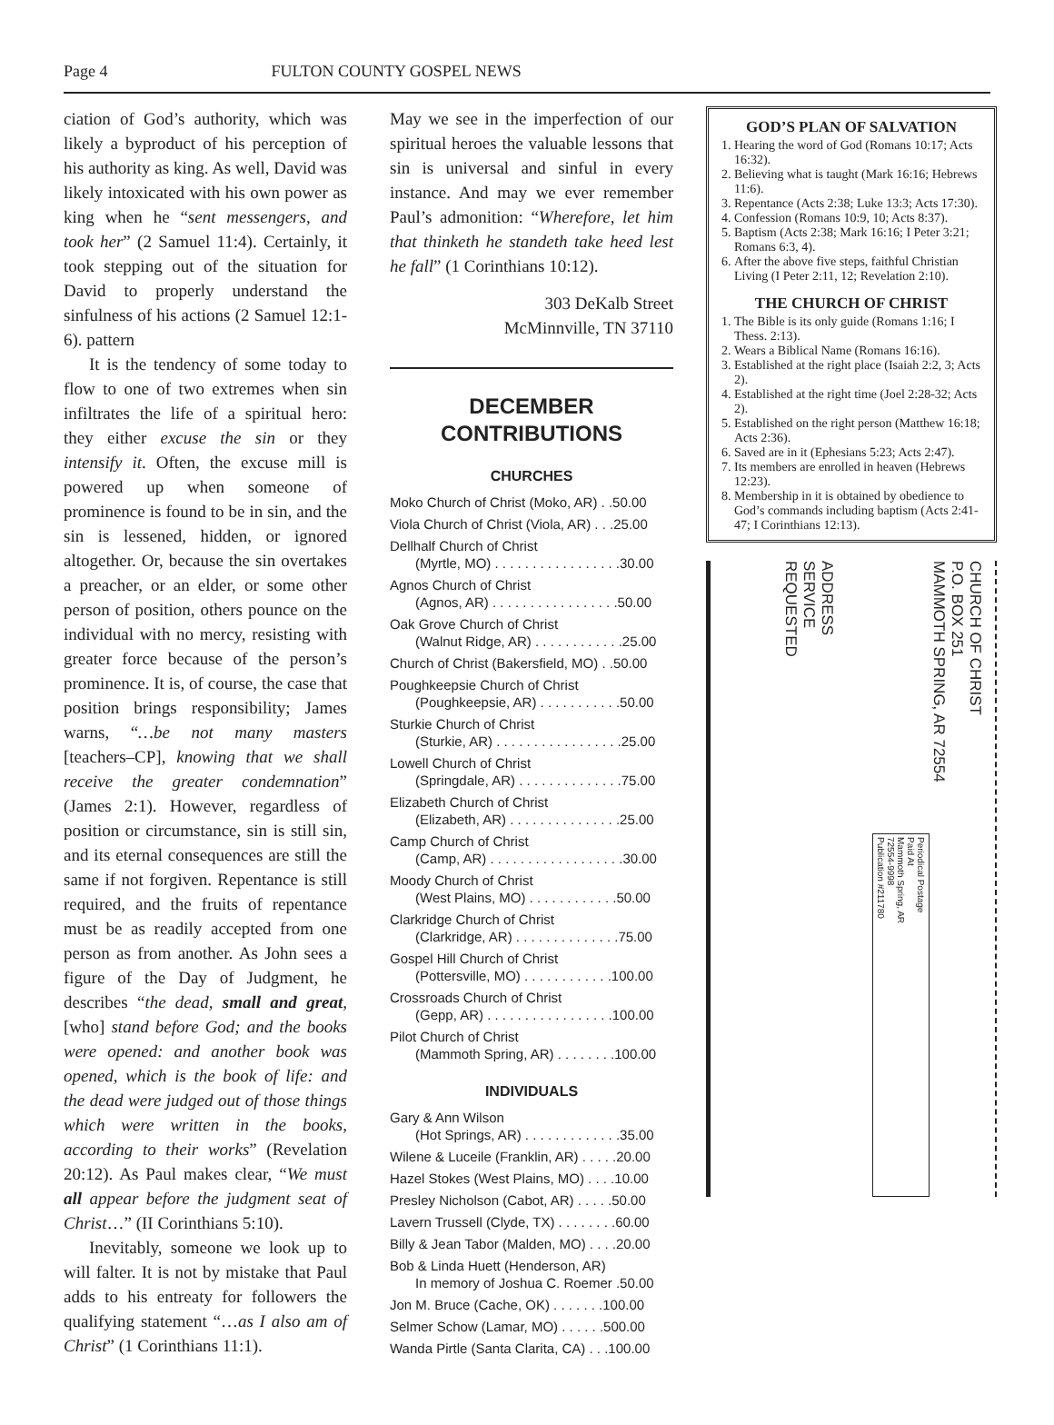Page 4 FULTON COUNTY GOSPEL NEWS
ciation of God’s authority, which was likely a byproduct of his perception of his authority as king. As well, David was likely intoxicated with his own power as king when he “sent messengers, and took her” (2 Samuel 11:4). Certainly, it took stepping out of the situation for David to properly understand the sinfulness of his actions (2 Samuel 12:1-6). pattern
It is the tendency of some today to flow to one of two extremes when sin infiltrates the life of a spiritual hero: they either excuse the sin or they intensify it. Often, the excuse mill is powered up when someone of prominence is found to be in sin, and the sin is lessened, hidden, or ignored altogether. Or, because the sin overtakes a preacher, or an elder, or some other person of position, others pounce on the individual with no mercy, resisting with greater force because of the person’s prominence. It is, of course, the case that position brings responsibility; James warns, “…be not many masters [teachers–CP], knowing that we shall receive the greater condemnation” (James 2:1). However, regardless of position or circumstance, sin is still sin, and its eternal consequences are still the same if not forgiven. Repentance is still required, and the fruits of repentance must be as readily accepted from one person as from another. As John sees a figure of the Day of Judgment, he describes “the dead, small and great, [who] stand before God; and the books were opened: and another book was opened, which is the book of life: and the dead were judged out of those things which were written in the books, according to their works” (Revelation 20:12). As Paul makes clear, “We must all appear before the judgment seat of Christ…” (II Corinthians 5:10).
Inevitably, someone we look up to will falter. It is not by mistake that Paul adds to his entreaty for followers the qualifying statement “…as I also am of Christ” (1 Corinthians 11:1).
May we see in the imperfection of our spiritual heroes the valuable lessons that sin is universal and sinful in every instance. And may we ever remember Paul’s admonition: “Wherefore, let him that thinketh he standeth take heed lest he fall” (1 Corinthians 10:12).
303 DeKalb Street
McMinnville, TN 37110
DECEMBER
CONTRIBUTIONS
CHURCHES
Moko Church of Christ (Moko, AR) . .50.00
Viola Church of Christ (Viola, AR) . . .25.00
Dellhalf Church of Christ
(Myrtle, MO) . . . . . . . . . . . . . . . . .30.00
Agnos Church of Christ
(Agnos, AR) . . . . . . . . . . . . . . . . .50.00
Oak Grove Church of Christ
(Walnut Ridge, AR) . . . . . . . . . . . .25.00
Church of Christ (Bakersfield, MO) . .50.00
Poughkeepsie Church of Christ
(Poughkeepsie, AR) . . . . . . . . . . .50.00
Sturkie Church of Christ
(Sturkie, AR) . . . . . . . . . . . . . . . . .25.00
Lowell Church of Christ
(Springdale, AR) . . . . . . . . . . . . . .75.00
Elizabeth Church of Christ
(Elizabeth, AR) . . . . . . . . . . . . . . .25.00
Camp Church of Christ
(Camp, AR) . . . . . . . . . . . . . . . . . .30.00
Moody Church of Christ
(West Plains, MO) . . . . . . . . . . . .50.00
Clarkridge Church of Christ
(Clarkridge, AR) . . . . . . . . . . . . . .75.00
Gospel Hill Church of Christ
(Pottersville, MO) . . . . . . . . . . . .100.00
Crossroads Church of Christ
(Gepp, AR) . . . . . . . . . . . . . . . . .100.00
Pilot Church of Christ
(Mammoth Spring, AR) . . . . . . . .100.00
INDIVIDUALS
Gary & Ann Wilson
(Hot Springs, AR) . . . . . . . . . . . . .35.00
Wilene & Luceile (Franklin, AR) . . . . .20.00
Hazel Stokes (West Plains, MO) . . . .10.00
Presley Nicholson (Cabot, AR) . . . . .50.00
Lavern Trussell (Clyde, TX) . . . . . . . .60.00
Billy & Jean Tabor (Malden, MO) . . . .20.00
Bob & Linda Huett (Henderson, AR)
In memory of Joshua C. Roemer .50.00
Jon M. Bruce (Cache, OK) . . . . . . .100.00
Selmer Schow (Lamar, MO) . . . . . .500.00
Wanda Pirtle (Santa Clarita, CA) . . .100.00
GOD’S PLAN OF SALVATION
1. Hearing the word of God (Romans 10:17; Acts 16:32).
2. Believing what is taught (Mark 16:16; Hebrews 11:6).
3. Repentance (Acts 2:38; Luke 13:3; Acts 17:30).
4. Confession (Romans 10:9, 10; Acts 8:37).
5. Baptism (Acts 2:38; Mark 16:16; I Peter 3:21; Romans 6:3, 4).
6. After the above five steps, faithful Christian Living (I Peter 2:11, 12; Revelation 2:10).
THE CHURCH OF CHRIST
1. The Bible is its only guide (Romans 1:16; I Thess. 2:13).
2. Wears a Biblical Name (Romans 16:16).
3. Established at the right place (Isaiah 2:2, 3; Acts 2).
4. Established at the right time (Joel 2:28-32; Acts 2).
5. Established on the right person (Matthew 16:18; Acts 2:36).
6. Saved are in it (Ephesians 5:23; Acts 2:47).
7. Its members are enrolled in heaven (Hebrews 12:23).
8. Membership in it is obtained by obedience to God’s commands including baptism (Acts 2:41-47; I Corinthians 12:13).
ADDRESS
SERVICE
REQUESTED
CHURCH OF CHRIST
P.O. BOX 251
MAMMOTH SPRING, AR 72554
Periodical Postage
Paid At
Mammoth Spring, AR
72554-9998
Publication #211780